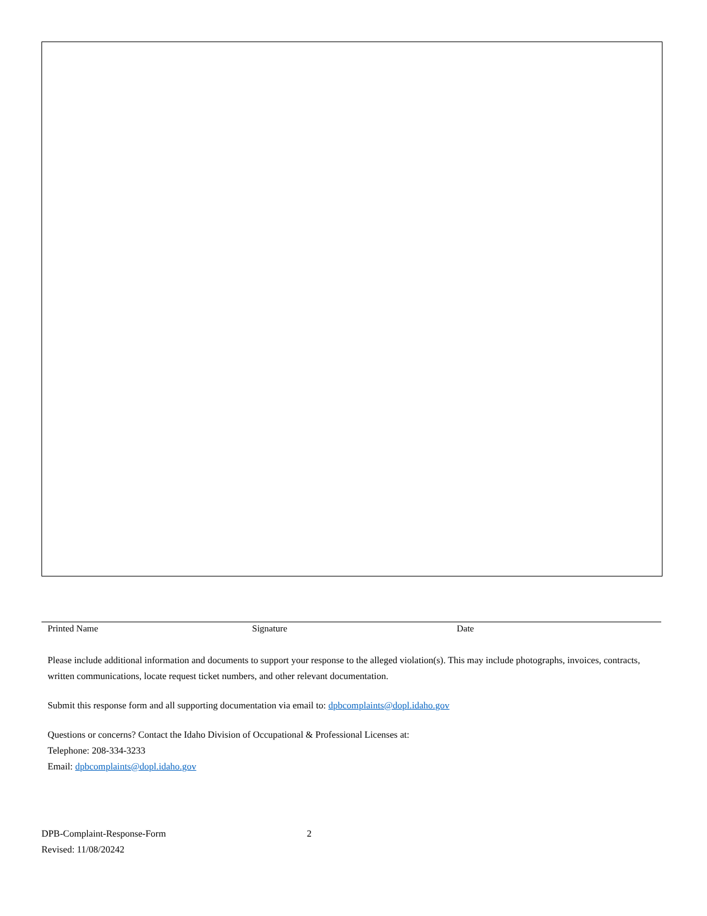Printed Name Signature Date
Please include additional information and documents to support your response to the alleged violation(s). This may include photographs, invoices, contracts, written communications, locate request ticket numbers, and other relevant documentation.
Submit this response form and all supporting documentation via email to: dpbcomplaints@dopl.idaho.gov
Questions or concerns? Contact the Idaho Division of Occupational & Professional Licenses at:
Telephone: 208-334-3233
Email: dpbcomplaints@dopl.idaho.gov
DPB-Complaint-Response-Form 2
Revised: 11/08/20242